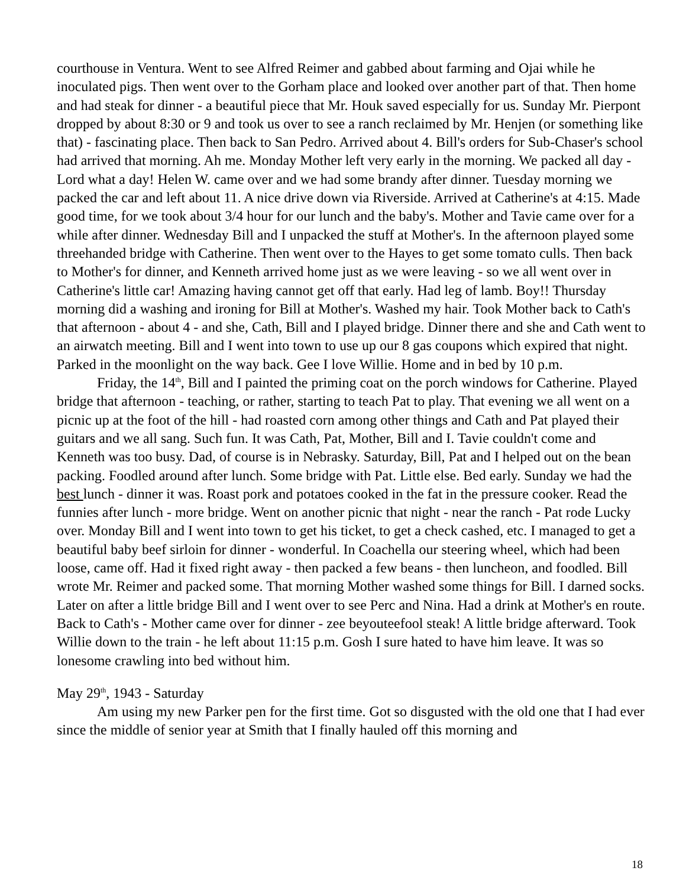courthouse in Ventura. Went to see Alfred Reimer and gabbed about farming and Ojai while he inoculated pigs. Then went over to the Gorham place and looked over another part of that. Then home and had steak for dinner - a beautiful piece that Mr. Houk saved especially for us. Sunday Mr. Pierpont dropped by about 8:30 or 9 and took us over to see a ranch reclaimed by Mr. Henjen (or something like that) - fascinating place. Then back to San Pedro. Arrived about 4. Bill's orders for Sub-Chaser's school had arrived that morning. Ah me. Monday Mother left very early in the morning. We packed all day - Lord what a day! Helen W. came over and we had some brandy after dinner. Tuesday morning we packed the car and left about 11. A nice drive down via Riverside. Arrived at Catherine's at 4:15. Made good time, for we took about 3/4 hour for our lunch and the baby's. Mother and Tavie came over for a while after dinner. Wednesday Bill and I unpacked the stuff at Mother's. In the afternoon played some threehanded bridge with Catherine. Then went over to the Hayes to get some tomato culls. Then back to Mother's for dinner, and Kenneth arrived home just as we were leaving - so we all went over in Catherine's little car! Amazing having cannot get off that early. Had leg of lamb. Boy!! Thursday morning did a washing and ironing for Bill at Mother's. Washed my hair. Took Mother back to Cath's that afternoon - about 4 - and she, Cath, Bill and I played bridge. Dinner there and she and Cath went to an airwatch meeting. Bill and I went into town to use up our 8 gas coupons which expired that night. Parked in the moonlight on the way back. Gee I love Willie. Home and in bed by 10 p.m.
Friday, the 14<sup>th</sup>, Bill and I painted the priming coat on the porch windows for Catherine. Played bridge that afternoon - teaching, or rather, starting to teach Pat to play. That evening we all went on a picnic up at the foot of the hill - had roasted corn among other things and Cath and Pat played their guitars and we all sang. Such fun. It was Cath, Pat, Mother, Bill and I. Tavie couldn't come and Kenneth was too busy. Dad, of course is in Nebrasky. Saturday, Bill, Pat and I helped out on the bean packing. Foodled around after lunch. Some bridge with Pat. Little else. Bed early. Sunday we had the best lunch - dinner it was. Roast pork and potatoes cooked in the fat in the pressure cooker. Read the funnies after lunch - more bridge. Went on another picnic that night - near the ranch - Pat rode Lucky over. Monday Bill and I went into town to get his ticket, to get a check cashed, etc. I managed to get a beautiful baby beef sirloin for dinner - wonderful. In Coachella our steering wheel, which had been loose, came off. Had it fixed right away - then packed a few beans - then luncheon, and foodled. Bill wrote Mr. Reimer and packed some. That morning Mother washed some things for Bill. I darned socks. Later on after a little bridge Bill and I went over to see Perc and Nina. Had a drink at Mother's en route. Back to Cath's - Mother came over for dinner - zee beyouteefool steak! A little bridge afterward. Took Willie down to the train - he left about 11:15 p.m. Gosh I sure hated to have him leave. It was so lonesome crawling into bed without him.
May 29<sup>th</sup>, 1943 - Saturday
Am using my new Parker pen for the first time. Got so disgusted with the old one that I had ever since the middle of senior year at Smith that I finally hauled off this morning and
18